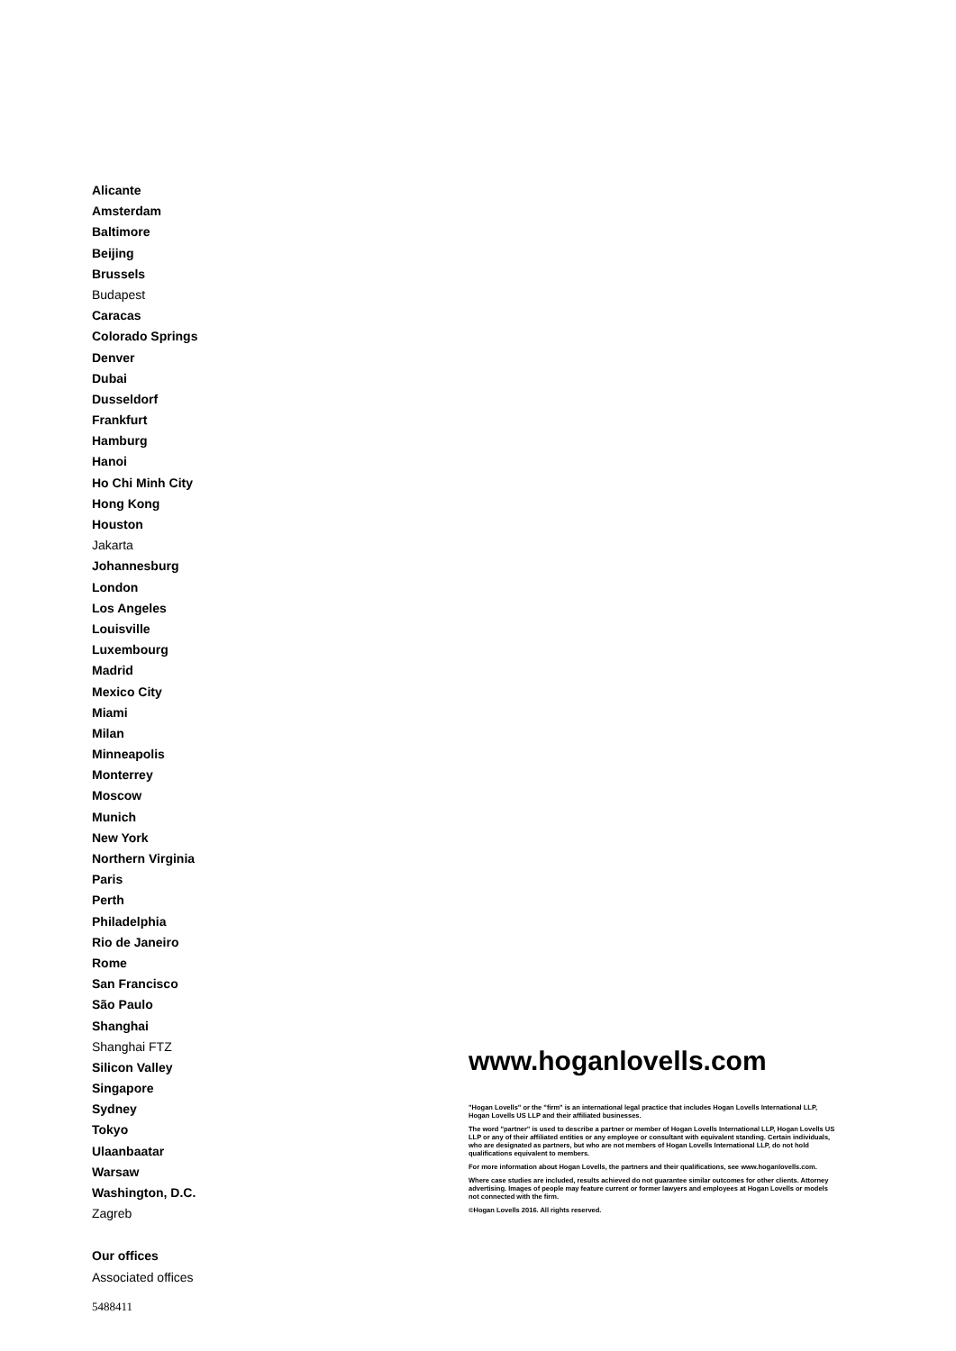Alicante
Amsterdam
Baltimore
Beijing
Brussels
Budapest
Caracas
Colorado Springs
Denver
Dubai
Dusseldorf
Frankfurt
Hamburg
Hanoi
Ho Chi Minh City
Hong Kong
Houston
Jakarta
Johannesburg
London
Los Angeles
Louisville
Luxembourg
Madrid
Mexico City
Miami
Milan
Minneapolis
Monterrey
Moscow
Munich
New York
Northern Virginia
Paris
Perth
Philadelphia
Rio de Janeiro
Rome
San Francisco
São Paulo
Shanghai
Shanghai FTZ
Silicon Valley
Singapore
Sydney
Tokyo
Ulaanbaatar
Warsaw
Washington, D.C.
Zagreb
Our offices
Associated offices
www.hoganlovells.com
"Hogan Lovells" or the "firm" is an international legal practice that includes Hogan Lovells International LLP, Hogan Lovells US LLP and their affiliated businesses.
The word "partner" is used to describe a partner or member of Hogan Lovells International LLP, Hogan Lovells US LLP or any of their affiliated entities or any employee or consultant with equivalent standing. Certain individuals, who are designated as partners, but who are not members of Hogan Lovells International LLP, do not hold qualifications equivalent to members.
For more information about Hogan Lovells, the partners and their qualifications, see www.hoganlovells.com.
Where case studies are included, results achieved do not guarantee similar outcomes for other clients. Attorney advertising. Images of people may feature current or former lawyers and employees at Hogan Lovells or models not connected with the firm.
©Hogan Lovells 2016. All rights reserved.
5488411